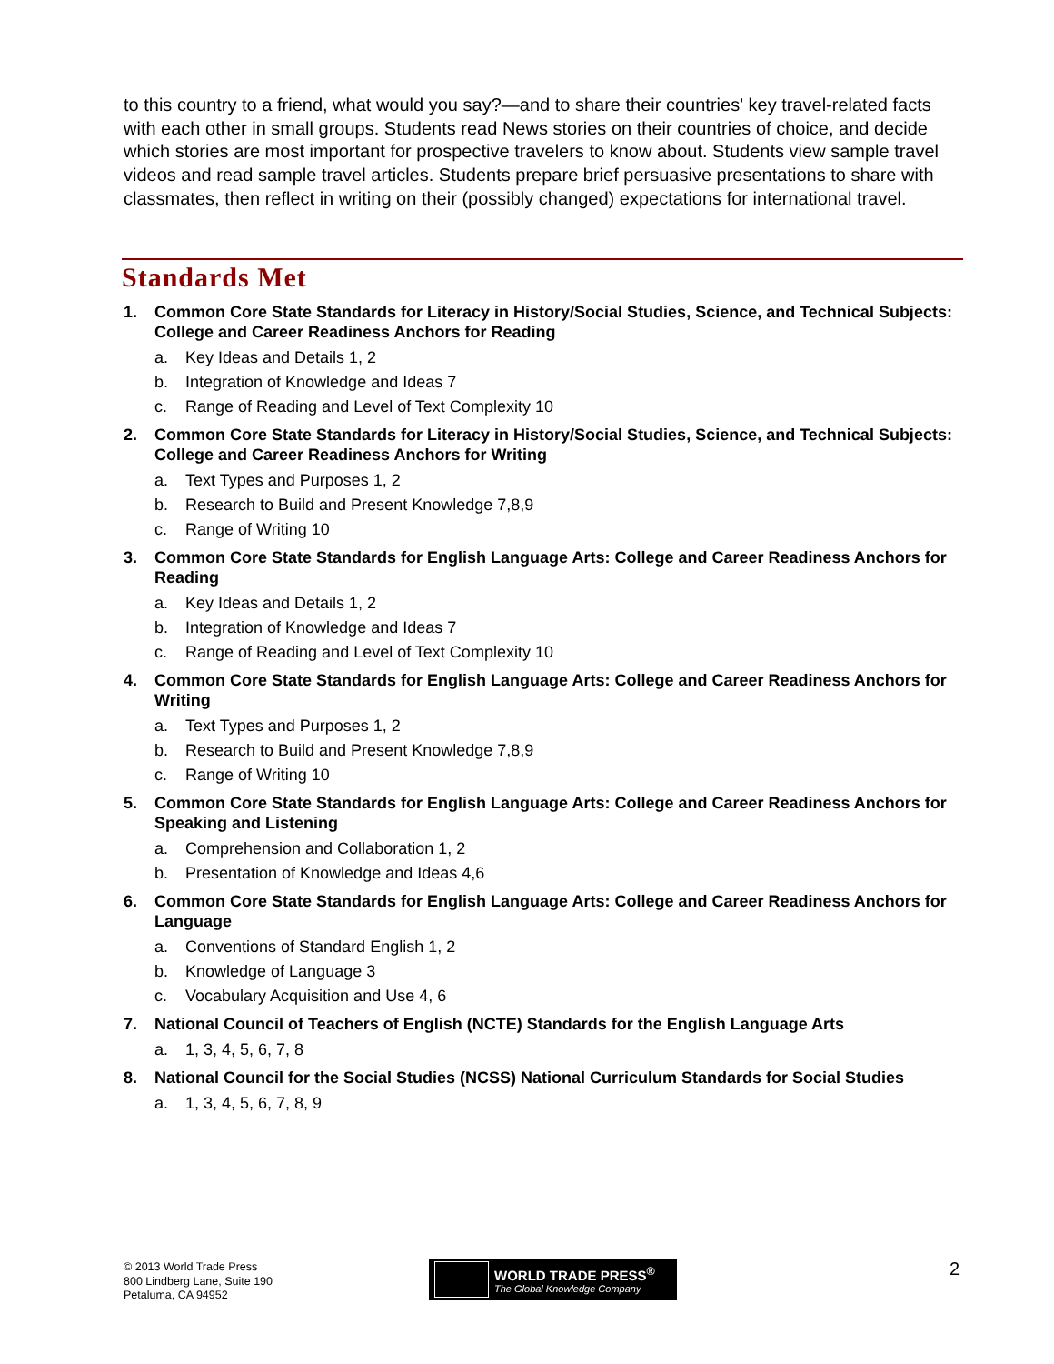to this country to a friend, what would you say?—and to share their countries' key travel-related facts with each other in small groups. Students read News stories on their countries of choice, and decide which stories are most important for prospective travelers to know about. Students view sample travel videos and read sample travel articles. Students prepare brief persuasive presentations to share with classmates, then reflect in writing on their (possibly changed) expectations for international travel.
Standards Met
1. Common Core State Standards for Literacy in History/Social Studies, Science, and Technical Subjects: College and Career Readiness Anchors for Reading
a. Key Ideas and Details 1, 2
b. Integration of Knowledge and Ideas 7
c. Range of Reading and Level of Text Complexity 10
2. Common Core State Standards for Literacy in History/Social Studies, Science, and Technical Subjects: College and Career Readiness Anchors for Writing
a. Text Types and Purposes 1, 2
b. Research to Build and Present Knowledge 7,8,9
c. Range of Writing 10
3. Common Core State Standards for English Language Arts: College and Career Readiness Anchors for Reading
a. Key Ideas and Details 1, 2
b. Integration of Knowledge and Ideas 7
c. Range of Reading and Level of Text Complexity 10
4. Common Core State Standards for English Language Arts: College and Career Readiness Anchors for Writing
a. Text Types and Purposes 1, 2
b. Research to Build and Present Knowledge 7,8,9
c. Range of Writing 10
5. Common Core State Standards for English Language Arts: College and Career Readiness Anchors for Speaking and Listening
a. Comprehension and Collaboration 1, 2
b. Presentation of Knowledge and Ideas 4,6
6. Common Core State Standards for English Language Arts: College and Career Readiness Anchors for Language
a. Conventions of Standard English 1, 2
b. Knowledge of Language 3
c. Vocabulary Acquisition and Use 4, 6
7. National Council of Teachers of English (NCTE) Standards for the English Language Arts
a. 1, 3, 4, 5, 6, 7, 8
8. National Council for the Social Studies (NCSS) National Curriculum Standards for Social Studies
a. 1, 3, 4, 5, 6, 7, 8, 9
© 2013 World Trade Press
800 Lindberg Lane, Suite 190
Petaluma, CA 94952
WORLD TRADE PRESS<sup>®</sup>
The Global Knowledge Company
2